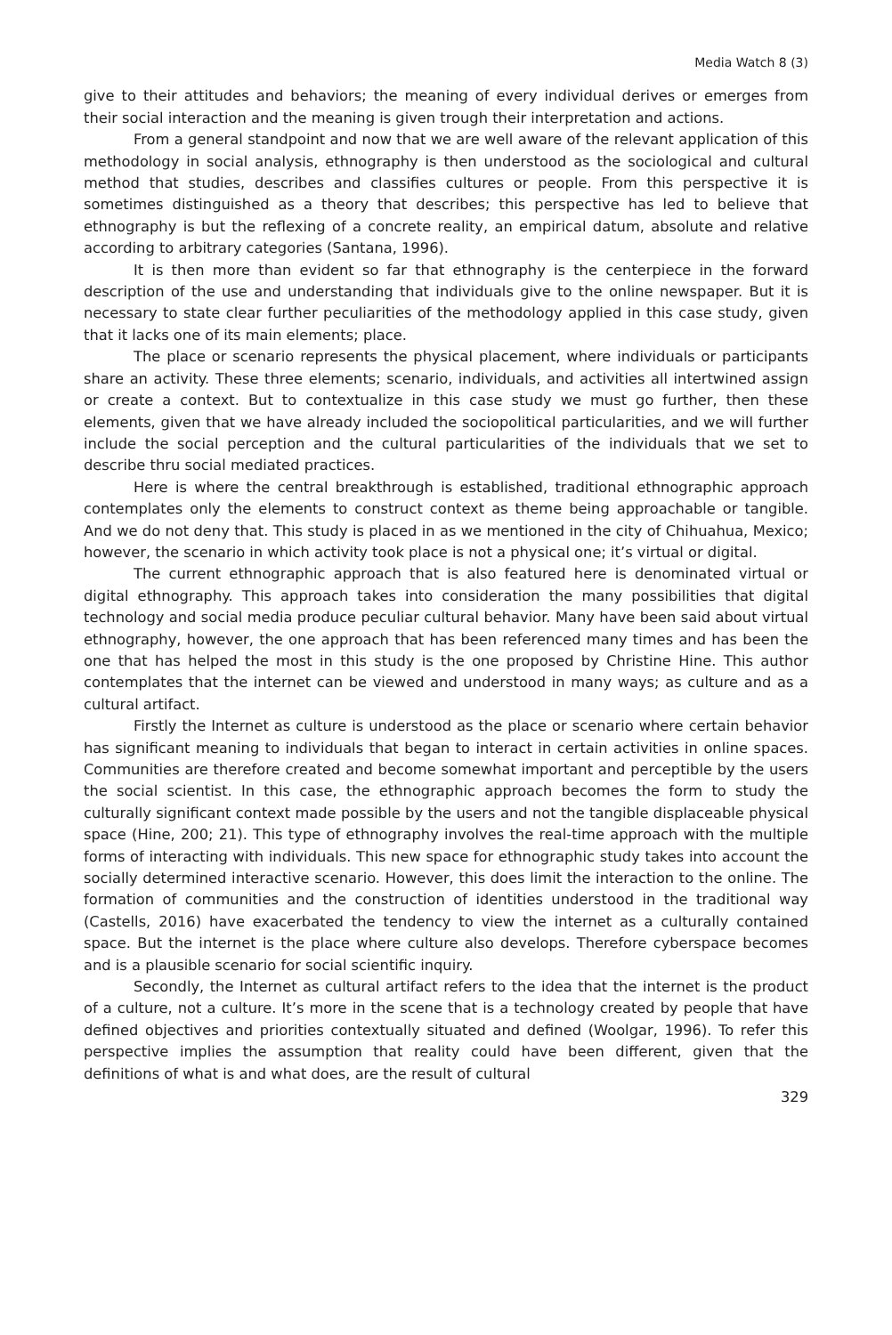Media Watch 8 (3)
give to their attitudes and behaviors; the meaning of every individual derives or emerges from their social interaction and the meaning is given trough their interpretation and actions.
From a general standpoint and now that we are well aware of the relevant application of this methodology in social analysis, ethnography is then understood as the sociological and cultural method that studies, describes and classifies cultures or people. From this perspective it is sometimes distinguished as a theory that describes; this perspective has led to believe that ethnography is but the reflexing of a concrete reality, an empirical datum, absolute and relative according to arbitrary categories (Santana, 1996).
It is then more than evident so far that ethnography is the centerpiece in the forward description of the use and understanding that individuals give to the online newspaper. But it is necessary to state clear further peculiarities of the methodology applied in this case study, given that it lacks one of its main elements; place.
The place or scenario represents the physical placement, where individuals or participants share an activity. These three elements; scenario, individuals, and activities all intertwined assign or create a context. But to contextualize in this case study we must go further, then these elements, given that we have already included the sociopolitical particularities, and we will further include the social perception and the cultural particularities of the individuals that we set to describe thru social mediated practices.
Here is where the central breakthrough is established, traditional ethnographic approach contemplates only the elements to construct context as theme being approachable or tangible. And we do not deny that. This study is placed in as we mentioned in the city of Chihuahua, Mexico; however, the scenario in which activity took place is not a physical one; it’s virtual or digital.
The current ethnographic approach that is also featured here is denominated virtual or digital ethnography. This approach takes into consideration the many possibilities that digital technology and social media produce peculiar cultural behavior. Many have been said about virtual ethnography, however, the one approach that has been referenced many times and has been the one that has helped the most in this study is the one proposed by Christine Hine. This author contemplates that the internet can be viewed and understood in many ways; as culture and as a cultural artifact.
Firstly the Internet as culture is understood as the place or scenario where certain behavior has significant meaning to individuals that began to interact in certain activities in online spaces. Communities are therefore created and become somewhat important and perceptible by the users the social scientist. In this case, the ethnographic approach becomes the form to study the culturally significant context made possible by the users and not the tangible displaceable physical space (Hine, 200; 21). This type of ethnography involves the real-time approach with the multiple forms of interacting with individuals. This new space for ethnographic study takes into account the socially determined interactive scenario. However, this does limit the interaction to the online. The formation of communities and the construction of identities understood in the traditional way (Castells, 2016) have exacerbated the tendency to view the internet as a culturally contained space. But the internet is the place where culture also develops. Therefore cyberspace becomes and is a plausible scenario for social scientific inquiry.
Secondly, the Internet as cultural artifact refers to the idea that the internet is the product of a culture, not a culture. It’s more in the scene that is a technology created by people that have defined objectives and priorities contextually situated and defined (Woolgar, 1996). To refer this perspective implies the assumption that reality could have been different, given that the definitions of what is and what does, are the result of cultural
329